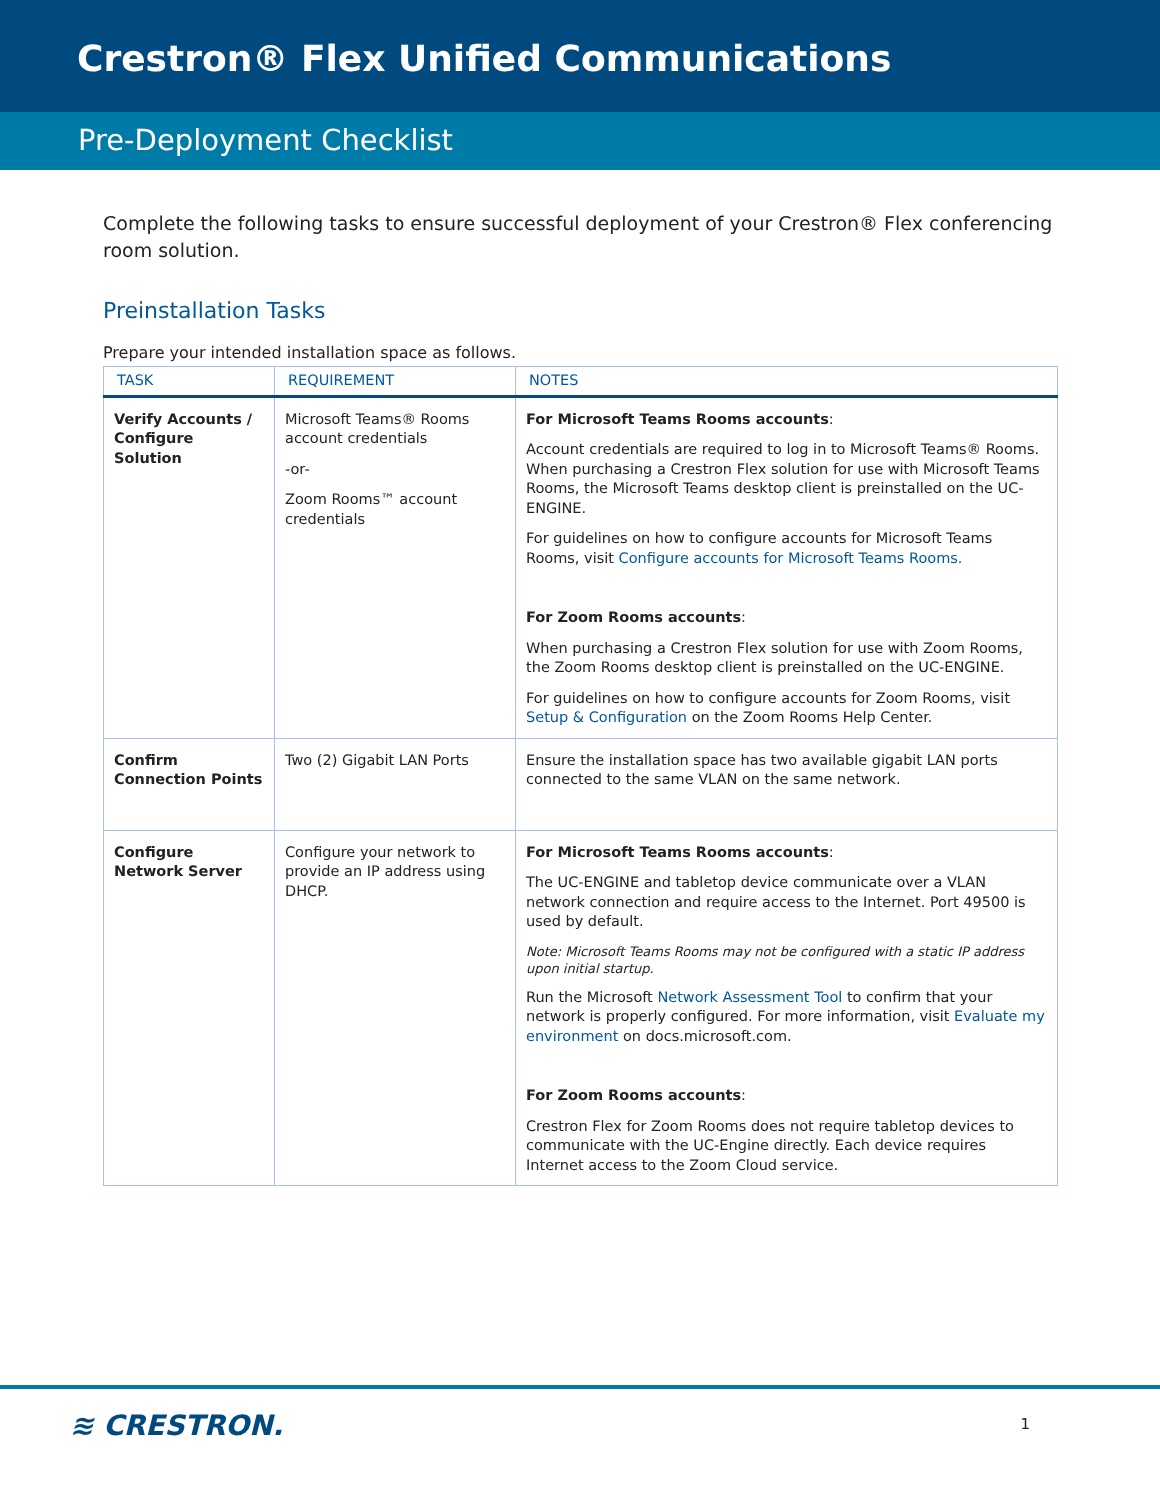Crestron® Flex Unified Communications
Pre-Deployment Checklist
Complete the following tasks to ensure successful deployment of your Crestron® Flex conferencing room solution.
Preinstallation Tasks
Prepare your intended installation space as follows.
| TASK | REQUIREMENT | NOTES |
| --- | --- | --- |
| Verify Accounts / Configure Solution | Microsoft Teams® Rooms account credentials -or- Zoom Rooms™ account credentials | For Microsoft Teams Rooms accounts : Account credentials are required to log in to Microsoft Teams® Rooms. When purchasing a Crestron Flex solution for use with Microsoft Teams Rooms, the Microsoft Teams desktop client is preinstalled on the UC-ENGINE. For guidelines on how to configure accounts for Microsoft Teams Rooms, visit Configure accounts for Microsoft Teams Rooms. For Zoom Rooms accounts : When purchasing a Crestron Flex solution for use with Zoom Rooms, the Zoom Rooms desktop client is preinstalled on the UC-ENGINE. For guidelines on how to configure accounts for Zoom Rooms, visit Setup & Configuration on the Zoom Rooms Help Center. |
| Confirm Connection Points | Two (2) Gigabit LAN Ports | Ensure the installation space has two available gigabit LAN ports connected to the same VLAN on the same network. |
| Configure Network Server | Configure your network to provide an IP address using DHCP. | For Microsoft Teams Rooms accounts : The UC-ENGINE and tabletop device communicate over a VLAN network connection and require access to the Internet. Port 49500 is used by default. Note: Microsoft Teams Rooms may not be configured with a static IP address upon initial startup. Run the Microsoft Network Assessment Tool to confirm that your network is properly configured. For more information, visit Evaluate my environment on docs.microsoft.com. For Zoom Rooms accounts : Crestron Flex for Zoom Rooms does not require tabletop devices to communicate with the UC-Engine directly. Each device requires Internet access to the Zoom Cloud service. |
≋ CRESTRON. 1